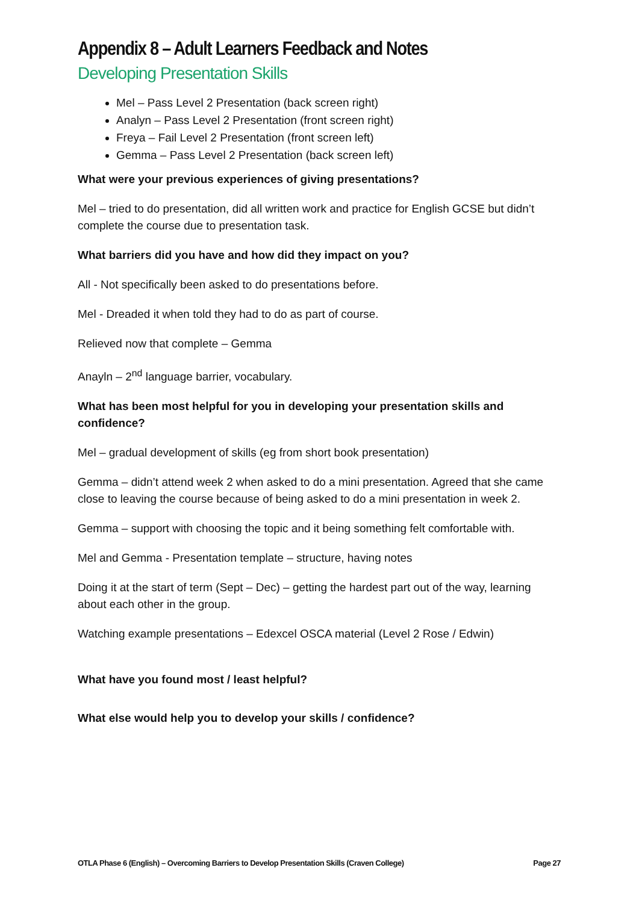Appendix 8 – Adult Learners Feedback and Notes
Developing Presentation Skills
Mel – Pass Level 2 Presentation (back screen right)
Analyn – Pass Level 2 Presentation (front screen right)
Freya – Fail Level 2 Presentation (front screen left)
Gemma – Pass Level 2 Presentation (back screen left)
What were your previous experiences of giving presentations?
Mel – tried to do presentation, did all written work and practice for English GCSE but didn’t complete the course due to presentation task.
What barriers did you have and how did they impact on you?
All - Not specifically been asked to do presentations before.
Mel - Dreaded it when told they had to do as part of course.
Relieved now that complete – Gemma
Anayln – 2<sup>nd</sup> language barrier, vocabulary.
What has been most helpful for you in developing your presentation skills and confidence?
Mel – gradual development of skills (eg from short book presentation)
Gemma – didn’t attend week 2 when asked to do a mini presentation. Agreed that she came close to leaving the course because of being asked to do a mini presentation in week 2.
Gemma – support with choosing the topic and it being something felt comfortable with.
Mel and Gemma - Presentation template – structure, having notes
Doing it at the start of term (Sept – Dec) – getting the hardest part out of the way, learning about each other in the group.
Watching example presentations – Edexcel OSCA material (Level 2 Rose / Edwin)
What have you found most / least helpful?
What else would help you to develop your skills / confidence?
OTLA Phase 6 (English) – Overcoming Barriers to Develop Presentation Skills (Craven College) Page 27